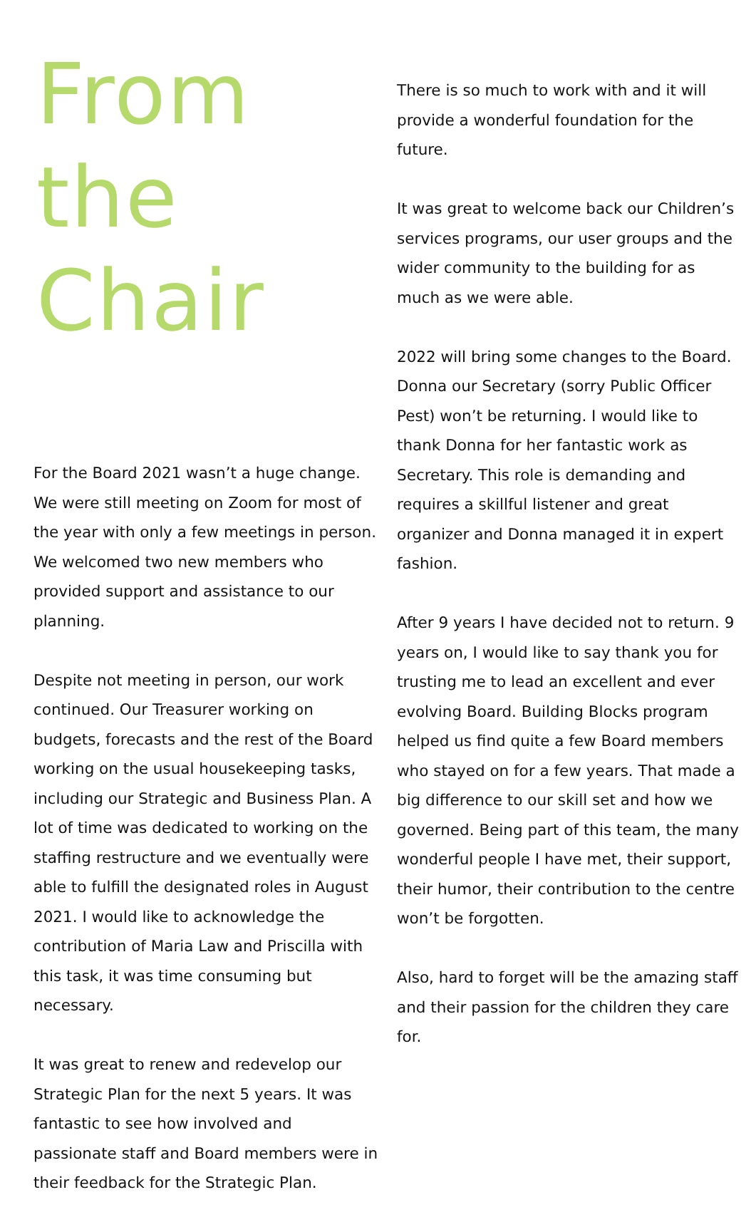From the Chair
For the Board 2021 wasn’t a huge change. We were still meeting on Zoom for most of the year with only a few meetings in person. We welcomed two new members who provided support and assistance to our planning.
Despite not meeting in person, our work continued. Our Treasurer working on budgets, forecasts and the rest of the Board working on the usual housekeeping tasks, including our Strategic and Business Plan. A lot of time was dedicated to working on the staffing restructure and we eventually were able to fulfill the designated roles in August 2021. I would like to acknowledge the contribution of Maria Law and Priscilla with this task, it was time consuming but necessary.
It was great to renew and redevelop our Strategic Plan for the next 5 years. It was fantastic to see how involved and passionate staff and Board members were in their feedback for the Strategic Plan.
There is so much to work with and it will provide a wonderful foundation for the future.
It was great to welcome back our Children’s services programs, our user groups and the wider community to the building for as much as we were able.
2022 will bring some changes to the Board. Donna our Secretary (sorry Public Officer Pest) won’t be returning. I would like to thank Donna for her fantastic work as Secretary. This role is demanding and requires a skillful listener and great organizer and Donna managed it in expert fashion.
After 9 years I have decided not to return. 9 years on, I would like to say thank you for trusting me to lead an excellent and ever evolving Board. Building Blocks program helped us find quite a few Board members who stayed on for a few years. That made a big difference to our skill set and how we governed. Being part of this team, the many wonderful people I have met, their support, their humor, their contribution to the centre won’t be forgotten.
Also, hard to forget will be the amazing staff and their passion for the children they care for.